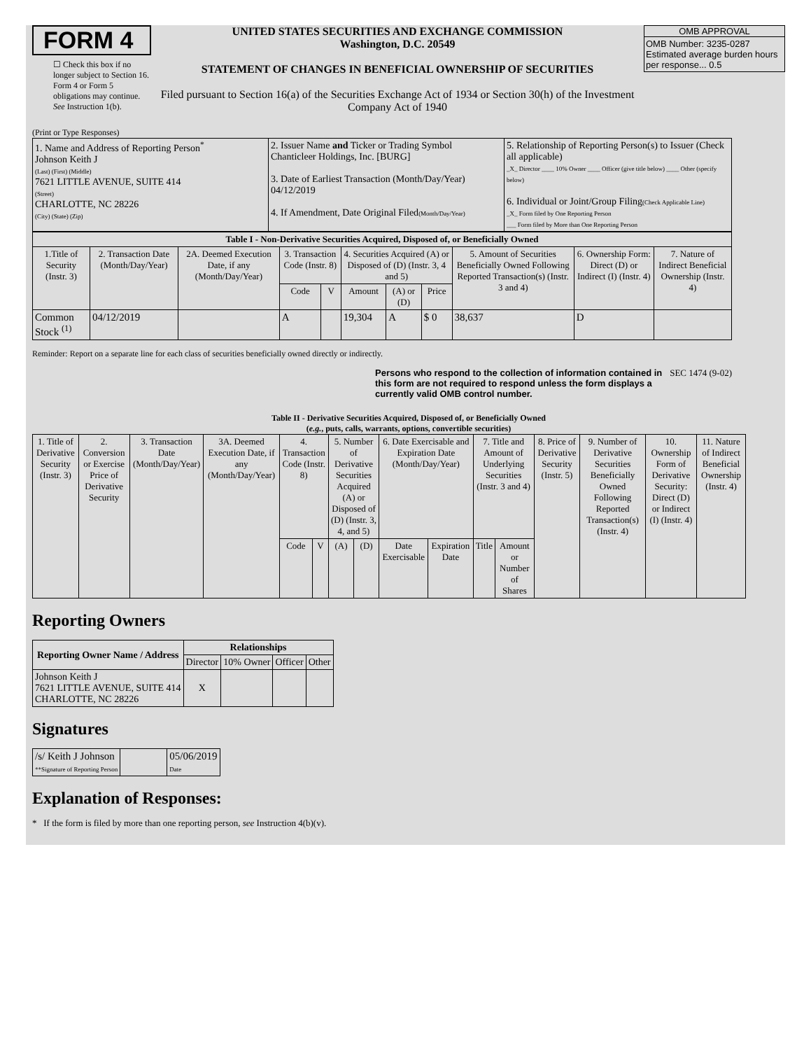FORM 4
☐ Check this box if no longer subject to Section 16. Form 4 or Form 5 obligations may continue. See Instruction 1(b).
UNITED STATES SECURITIES AND EXCHANGE COMMISSION
Washington, D.C. 20549
STATEMENT OF CHANGES IN BENEFICIAL OWNERSHIP OF SECURITIES
Filed pursuant to Section 16(a) of the Securities Exchange Act of 1934 or Section 30(h) of the Investment Company Act of 1940
OMB APPROVAL
OMB Number: 3235-0287
Estimated average burden hours per response... 0.5
(Print or Type Responses)
| 1. Name and Address of Reporting Person<sup>*</sup> Johnson Keith J (Last) (First) (Middle) 7621 LITTLE AVENUE, SUITE 414 (Street) CHARLOTTE, NC 28226 (City) (State) (Zip) | 2. Issuer Name and Ticker or Trading Symbol Chanticleer Holdings, Inc. [BURG] 3. Date of Earliest Transaction (Month/Day/Year) 04/12/2019 4. If Amendment, Date Original Filed (Month/Day/Year) | 5. Relationship of Reporting Person(s) to Issuer (Check all applicable) _X_ Director ____ 10% Owner ____ Officer (give title below) ____ Other (specify below) 6. Individual or Joint/Group Filing (Check Applicable Line) _X_ Form filed by One Reporting Person ___ Form filed by More than One Reporting Person |
| Table I - Non-Derivative Securities Acquired, Disposed of, or Beneficially Owned | | | | | | | | | | |
| --- | --- | --- | --- | --- | --- | --- | --- | --- | --- | --- |
| 1.Title of Security (Instr. 3) | 2. Transaction Date (Month/Day/Year) | 2A. Deemed Execution Date, if any (Month/Day/Year) | 3. Transaction Code (Instr. 8) | | 4. Securities Acquired (A) or Disposed of (D) (Instr. 3, 4 and 5) | | | 5. Amount of Securities Beneficially Owned Following Reported Transaction(s) (Instr. 3 and 4) | 6. Ownership Form: Direct (D) or Indirect (I) (Instr. 4) | 7. Nature of Indirect Beneficial Ownership (Instr. 4) |
| | | | Code | V | Amount | (A) or (D) | Price | | | |
| Common Stock <sup>(1)</sup> | 04/12/2019 | | A | | 19,304 | A | $ 0 | 38,637 | D | |
Reminder: Report on a separate line for each class of securities beneficially owned directly or indirectly.
Persons who respond to the collection of information contained in this form are not required to respond unless the form displays a currently valid OMB control number. SEC 1474 (9-02)
Table II - Derivative Securities Acquired, Disposed of, or Beneficially Owned
(e.g., puts, calls, warrants, options, convertible securities)
| 1. Title of Derivative Security (Instr. 3) | 2. Conversion or Exercise Price of Derivative Security | 3. Transaction Date (Month/Day/Year) | 3A. Deemed Execution Date, if any (Month/Day/Year) | 4. Transaction Code (Instr. 8) | | 5. Number of Derivative Securities Acquired (A) or Disposed of (D) (Instr. 3, 4, and 5) | | 6. Date Exercisable and Expiration Date (Month/Day/Year) | | 7. Title and Amount of Underlying Securities (Instr. 3 and 4) | | 8. Price of Derivative Security (Instr. 5) | 9. Number of Derivative Securities Beneficially Owned Following Reported Transaction(s) (Instr. 4) | 10. Ownership Form of Derivative Security: Direct (D) or Indirect (I) (Instr. 4) | 11. Nature of Indirect Beneficial Ownership (Instr. 4) |
| --- | --- | --- | --- | --- | --- | --- | --- | --- | --- | --- | --- | --- | --- | --- | --- |
| | | | | Code | V | (A) | (D) | Date Exercisable | Expiration Date | Title | Amount or Number of Shares | | | | |
Reporting Owners
| Reporting Owner Name / Address | Relationships | | | |
| --- | --- | --- | --- | --- |
| | Director | 10% Owner | Officer | Other |
| Johnson Keith J 7621 LITTLE AVENUE, SUITE 414 CHARLOTTE, NC 28226 | X | | | |
Signatures
| /s/ Keith J Johnson **Signature of Reporting Person | | 05/06/2019 Date |
Explanation of Responses:
* If the form is filed by more than one reporting person, see Instruction 4(b)(v).